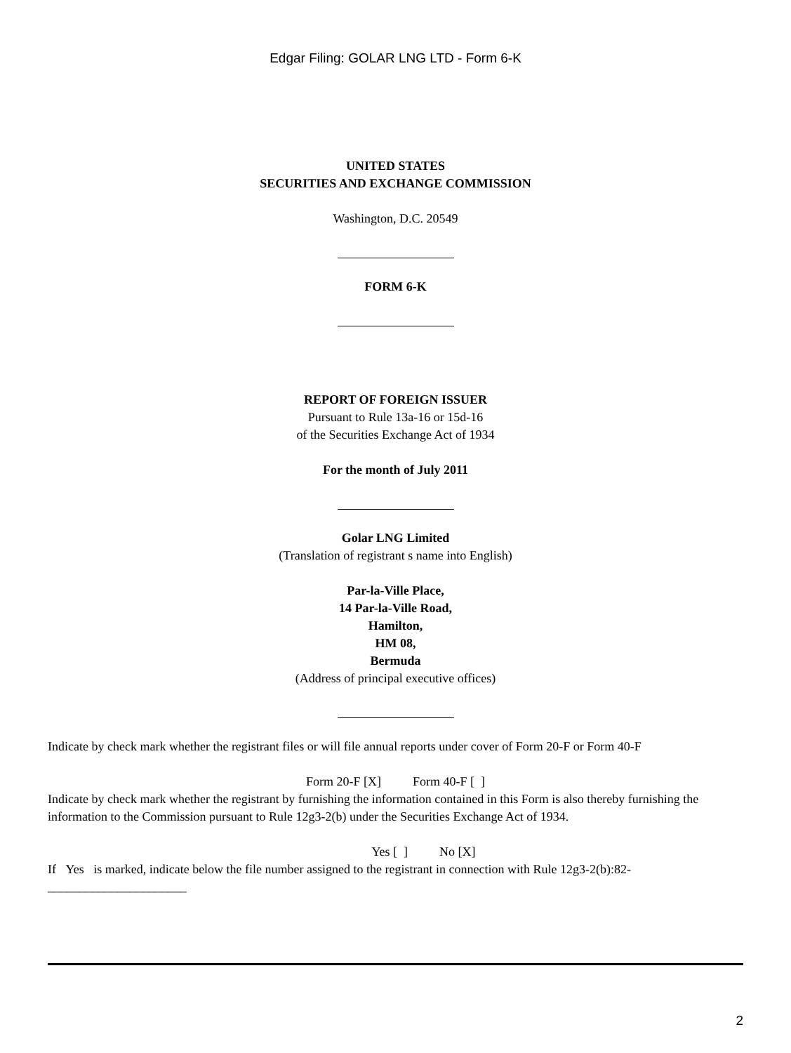Edgar Filing: GOLAR LNG LTD - Form 6-K
UNITED STATES
SECURITIES AND EXCHANGE COMMISSION
Washington, D.C. 20549
FORM 6-K
REPORT OF FOREIGN ISSUER
Pursuant to Rule 13a-16 or 15d-16
of the Securities Exchange Act of 1934
For the month of July 2011
Golar LNG Limited
(Translation of registrant s name into English)
Par-la-Ville Place,
14 Par-la-Ville Road,
Hamilton,
HM 08,
Bermuda
(Address of principal executive offices)
Indicate by check mark whether the registrant files or will file annual reports under cover of Form 20-F or Form 40-F
Form 20-F [X] Form 40-F [ ]
Indicate by check mark whether the registrant by furnishing the information contained in this Form is also thereby furnishing the information to the Commission pursuant to Rule 12g3-2(b) under the Securities Exchange Act of 1934.
Yes [ ] No [X]
If Yes is marked, indicate below the file number assigned to the registrant in connection with Rule 12g3-2(b):82-______________________
2